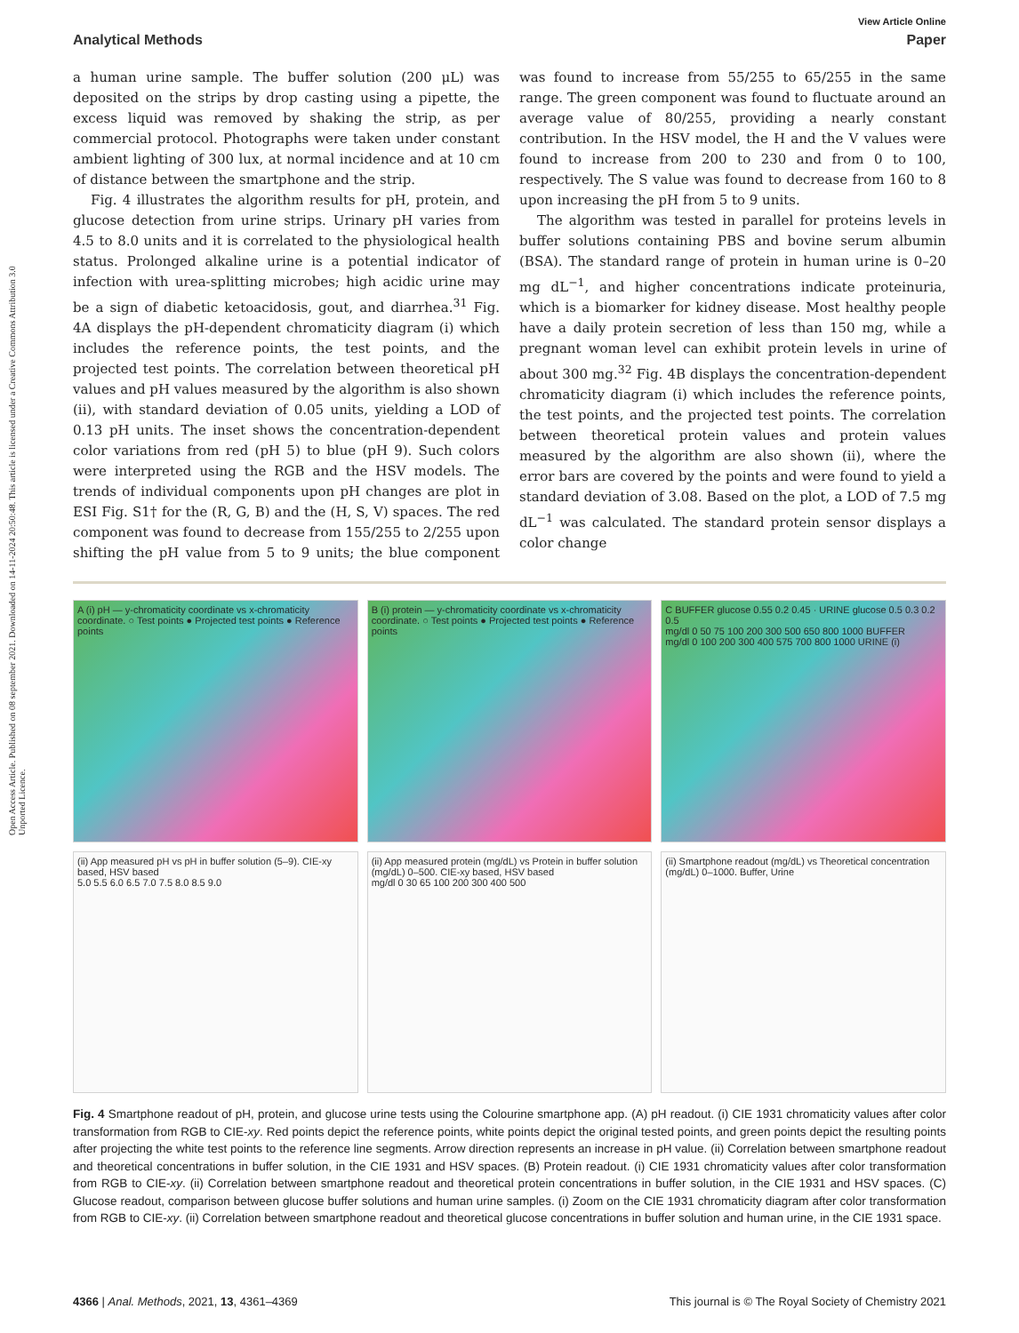Open Access Article. Published on 08 september 2021. Downloaded on 14-11-2024 20:50:48. This article is licensed under a Creative Commons Attribution 3.0 Unported Licence.
View Article Online
Analytical Methods Paper
a human urine sample. The buffer solution (200 μL) was deposited on the strips by drop casting using a pipette, the excess liquid was removed by shaking the strip, as per commercial protocol. Photographs were taken under constant ambient lighting of 300 lux, at normal incidence and at 10 cm of distance between the smartphone and the strip.
Fig. 4 illustrates the algorithm results for pH, protein, and glucose detection from urine strips. Urinary pH varies from 4.5 to 8.0 units and it is correlated to the physiological health status. Prolonged alkaline urine is a potential indicator of infection with urea-splitting microbes; high acidic urine may be a sign of diabetic ketoacidosis, gout, and diarrhea.<sup>31</sup> Fig. 4A displays the pH-dependent chromaticity diagram (i) which includes the reference points, the test points, and the projected test points. The correlation between theoretical pH values and pH values measured by the algorithm is also shown (ii), with standard deviation of 0.05 units, yielding a LOD of 0.13 pH units. The inset shows the concentration-dependent color variations from red (pH 5) to blue (pH 9). Such colors were interpreted using the RGB and the HSV models. The trends of individual components upon pH changes are plot in ESI Fig. S1† for the (R, G, B) and the (H, S, V) spaces. The red component was found to decrease from 155/255 to 2/255 upon shifting the pH value from 5 to 9 units; the blue component was found to increase from 55/255 to 65/255 in the same range. The green component was found to fluctuate around an average value of 80/255, providing a nearly constant contribution. In the HSV model, the H and the V values were found to increase from 200 to 230 and from 0 to 100, respectively. The S value was found to decrease from 160 to 8 upon increasing the pH from 5 to 9 units.
The algorithm was tested in parallel for proteins levels in buffer solutions containing PBS and bovine serum albumin (BSA). The standard range of protein in human urine is 0–20 mg dL<sup>−1</sup>, and higher concentrations indicate proteinuria, which is a biomarker for kidney disease. Most healthy people have a daily protein secretion of less than 150 mg, while a pregnant woman level can exhibit protein levels in urine of about 300 mg.<sup>32</sup> Fig. 4B displays the concentration-dependent chromaticity diagram (i) which includes the reference points, the test points, and the projected test points. The correlation between theoretical protein values and protein values measured by the algorithm are also shown (ii), where the error bars are covered by the points and were found to yield a standard deviation of 3.08. Based on the plot, a LOD of 7.5 mg dL<sup>−1</sup> was calculated. The standard protein sensor displays a color change
A (i) pH — y-chromaticity coordinate vs x-chromaticity coordinate. ○ Test points ● Projected test points ● Reference points
B (i) protein — y-chromaticity coordinate vs x-chromaticity coordinate. ○ Test points ● Projected test points ● Reference points
C BUFFER glucose 0.55 0.2 0.45 · URINE glucose 0.5 0.3 0.2 0.5
mg/dl 0 50 75 100 200 300 500 650 800 1000 BUFFER
mg/dl 0 100 200 300 400 575 700 800 1000 URINE (i)
(ii) App measured pH vs pH in buffer solution (5–9). CIE-xy based, HSV based
5.0 5.5 6.0 6.5 7.0 7.5 8.0 8.5 9.0
(ii) App measured protein (mg/dL) vs Protein in buffer solution (mg/dL) 0–500. CIE-xy based, HSV based
mg/dl 0 30 65 100 200 300 400 500
(ii) Smartphone readout (mg/dL) vs Theoretical concentration (mg/dL) 0–1000. Buffer, Urine
Fig. 4 Smartphone readout of pH, protein, and glucose urine tests using the Colourine smartphone app. (A) pH readout. (i) CIE 1931 chromaticity values after color transformation from RGB to CIE-xy. Red points depict the reference points, white points depict the original tested points, and green points depict the resulting points after projecting the white test points to the reference line segments. Arrow direction represents an increase in pH value. (ii) Correlation between smartphone readout and theoretical concentrations in buffer solution, in the CIE 1931 and HSV spaces. (B) Protein readout. (i) CIE 1931 chromaticity values after color transformation from RGB to CIE-xy. (ii) Correlation between smartphone readout and theoretical protein concentrations in buffer solution, in the CIE 1931 and HSV spaces. (C) Glucose readout, comparison between glucose buffer solutions and human urine samples. (i) Zoom on the CIE 1931 chromaticity diagram after color transformation from RGB to CIE-xy. (ii) Correlation between smartphone readout and theoretical glucose concentrations in buffer solution and human urine, in the CIE 1931 space.
4366 | Anal. Methods, 2021, 13, 4361–4369 This journal is © The Royal Society of Chemistry 2021